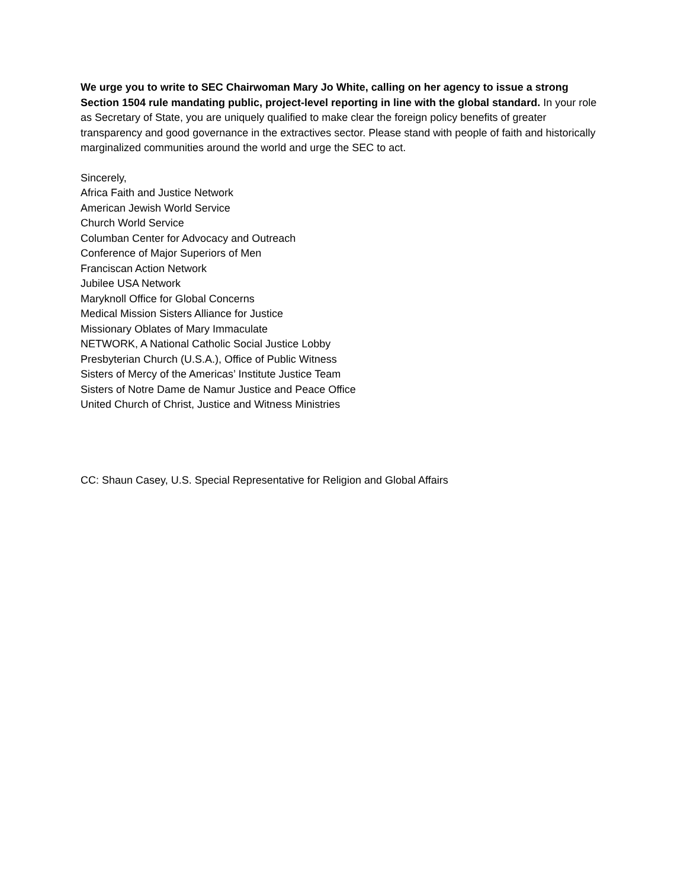We urge you to write to SEC Chairwoman Mary Jo White, calling on her agency to issue a strong Section 1504 rule mandating public, project-level reporting in line with the global standard. In your role as Secretary of State, you are uniquely qualified to make clear the foreign policy benefits of greater transparency and good governance in the extractives sector. Please stand with people of faith and historically marginalized communities around the world and urge the SEC to act.
Sincerely,
Africa Faith and Justice Network
American Jewish World Service
Church World Service
Columban Center for Advocacy and Outreach
Conference of Major Superiors of Men
Franciscan Action Network
Jubilee USA Network
Maryknoll Office for Global Concerns
Medical Mission Sisters Alliance for Justice
Missionary Oblates of Mary Immaculate
NETWORK, A National Catholic Social Justice Lobby
Presbyterian Church (U.S.A.), Office of Public Witness
Sisters of Mercy of the Americas’ Institute Justice Team
Sisters of Notre Dame de Namur Justice and Peace Office
United Church of Christ, Justice and Witness Ministries
CC: Shaun Casey, U.S. Special Representative for Religion and Global Affairs